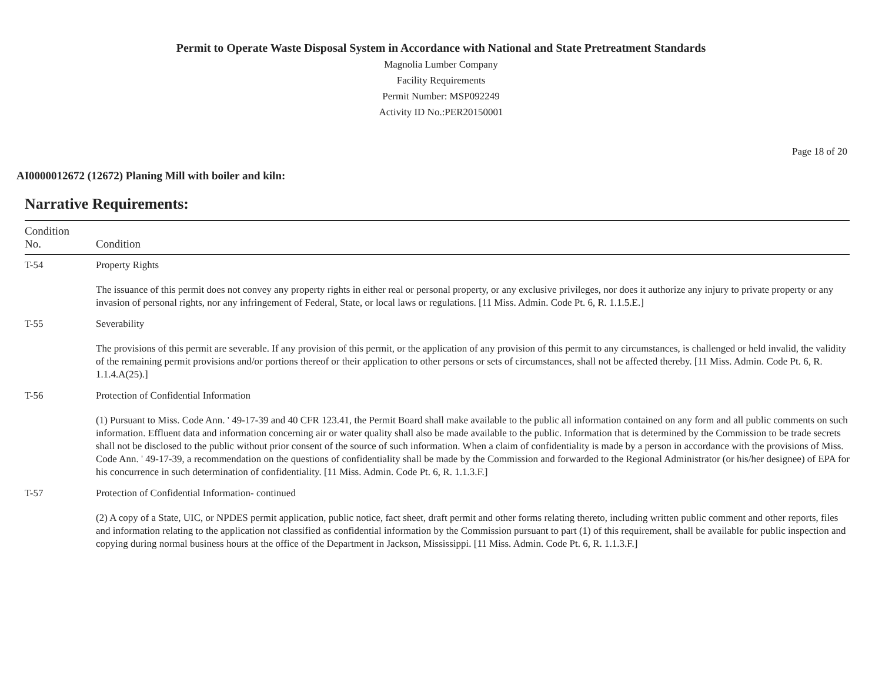Permit to Operate Waste Disposal System in Accordance with National and State Pretreatment Standards
Magnolia Lumber Company
Facility Requirements
Permit Number: MSP092249
Activity ID No.:PER20150001
Page 18 of 20
AI0000012672 (12672) Planing Mill with boiler and kiln:
Narrative Requirements:
| Condition No. | Condition |
| --- | --- |
| T-54 | Property Rights The issuance of this permit does not convey any property rights in either real or personal property, or any exclusive privileges, nor does it authorize any injury to private property or any invasion of personal rights, nor any infringement of Federal, State, or local laws or regulations. [11 Miss. Admin. Code Pt. 6, R. 1.1.5.E.] |
| T-55 | Severability The provisions of this permit are severable. If any provision of this permit, or the application of any provision of this permit to any circumstances, is challenged or held invalid, the validity of the remaining permit provisions and/or portions thereof or their application to other persons or sets of circumstances, shall not be affected thereby. [11 Miss. Admin. Code Pt. 6, R. 1.1.4.A(25).] |
| T-56 | Protection of Confidential Information (1) Pursuant to Miss. Code Ann. ' 49-17-39 and 40 CFR 123.41, the Permit Board shall make available to the public all information contained on any form and all public comments on such information. Effluent data and information concerning air or water quality shall also be made available to the public. Information that is determined by the Commission to be trade secrets shall not be disclosed to the public without prior consent of the source of such information. When a claim of confidentiality is made by a person in accordance with the provisions of Miss. Code Ann. ' 49-17-39, a recommendation on the questions of confidentiality shall be made by the Commission and forwarded to the Regional Administrator (or his/her designee) of EPA for his concurrence in such determination of confidentiality. [11 Miss. Admin. Code Pt. 6, R. 1.1.3.F.] |
| T-57 | Protection of Confidential Information- continued (2) A copy of a State, UIC, or NPDES permit application, public notice, fact sheet, draft permit and other forms relating thereto, including written public comment and other reports, files and information relating to the application not classified as confidential information by the Commission pursuant to part (1) of this requirement, shall be available for public inspection and copying during normal business hours at the office of the Department in Jackson, Mississippi. [11 Miss. Admin. Code Pt. 6, R. 1.1.3.F.] |